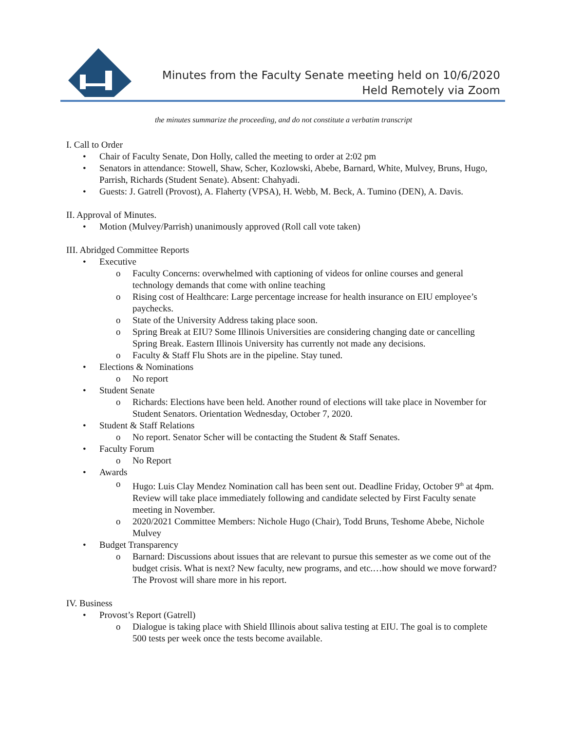Minutes from the Faculty Senate meeting held on 10/6/2020
Held Remotely via Zoom
the minutes summarize the proceeding, and do not constitute a verbatim transcript
I. Call to Order
• Chair of Faculty Senate, Don Holly, called the meeting to order at 2:02 pm
• Senators in attendance: Stowell, Shaw, Scher, Kozlowski, Abebe, Barnard, White, Mulvey, Bruns, Hugo, Parrish, Richards (Student Senate). Absent: Chahyadi.
• Guests: J. Gatrell (Provost), A. Flaherty (VPSA), H. Webb, M. Beck, A. Tumino (DEN), A. Davis.
II. Approval of Minutes.
• Motion (Mulvey/Parrish) unanimously approved (Roll call vote taken)
III. Abridged Committee Reports
• Executive
o Faculty Concerns: overwhelmed with captioning of videos for online courses and general technology demands that come with online teaching
o Rising cost of Healthcare: Large percentage increase for health insurance on EIU employee’s paychecks.
o State of the University Address taking place soon.
o Spring Break at EIU? Some Illinois Universities are considering changing date or cancelling Spring Break. Eastern Illinois University has currently not made any decisions.
o Faculty & Staff Flu Shots are in the pipeline. Stay tuned.
• Elections & Nominations
o No report
• Student Senate
o Richards: Elections have been held. Another round of elections will take place in November for Student Senators. Orientation Wednesday, October 7, 2020.
• Student & Staff Relations
o No report. Senator Scher will be contacting the Student & Staff Senates.
• Faculty Forum
o No Report
• Awards
o Hugo: Luis Clay Mendez Nomination call has been sent out. Deadline Friday, October 9<sup>th</sup> at 4pm. Review will take place immediately following and candidate selected by First Faculty senate meeting in November.
o 2020/2021 Committee Members: Nichole Hugo (Chair), Todd Bruns, Teshome Abebe, Nichole Mulvey
• Budget Transparency
o Barnard: Discussions about issues that are relevant to pursue this semester as we come out of the budget crisis. What is next? New faculty, new programs, and etc.…how should we move forward? The Provost will share more in his report.
IV. Business
• Provost’s Report (Gatrell)
o Dialogue is taking place with Shield Illinois about saliva testing at EIU. The goal is to complete 500 tests per week once the tests become available.